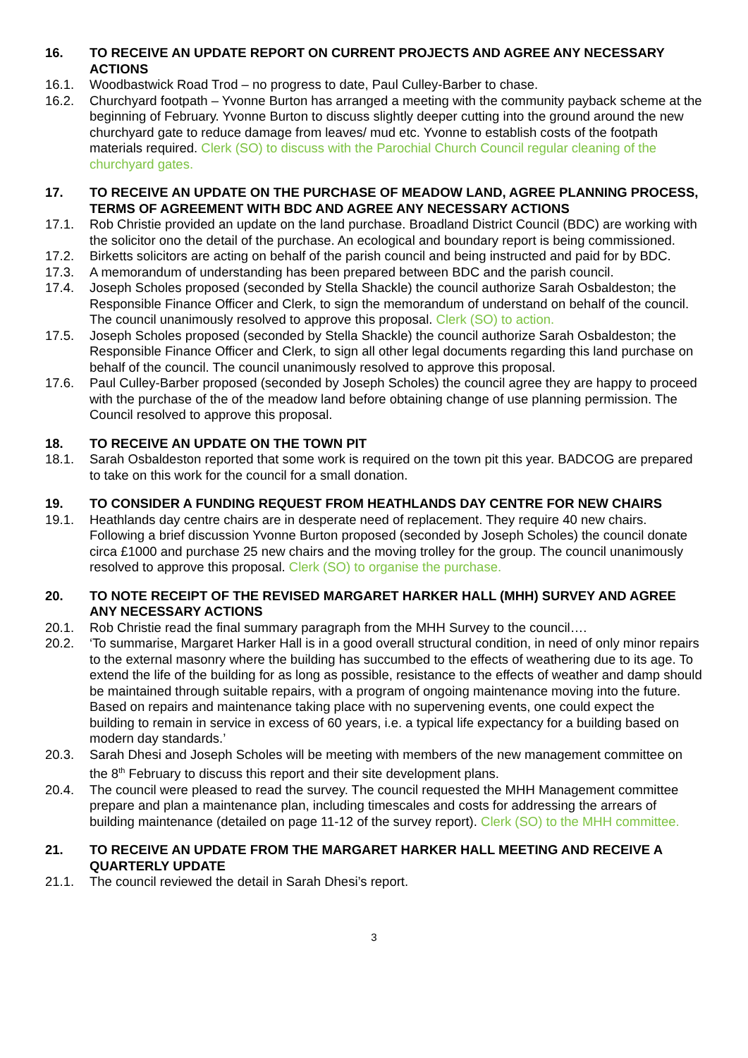16. TO RECEIVE AN UPDATE REPORT ON CURRENT PROJECTS AND AGREE ANY NECESSARY ACTIONS
16.1. Woodbastwick Road Trod – no progress to date, Paul Culley-Barber to chase.
16.2. Churchyard footpath – Yvonne Burton has arranged a meeting with the community payback scheme at the beginning of February. Yvonne Burton to discuss slightly deeper cutting into the ground around the new churchyard gate to reduce damage from leaves/ mud etc. Yvonne to establish costs of the footpath materials required. Clerk (SO) to discuss with the Parochial Church Council regular cleaning of the churchyard gates.
17. TO RECEIVE AN UPDATE ON THE PURCHASE OF MEADOW LAND, AGREE PLANNING PROCESS, TERMS OF AGREEMENT WITH BDC AND AGREE ANY NECESSARY ACTIONS
17.1. Rob Christie provided an update on the land purchase. Broadland District Council (BDC) are working with the solicitor ono the detail of the purchase. An ecological and boundary report is being commissioned.
17.2. Birketts solicitors are acting on behalf of the parish council and being instructed and paid for by BDC.
17.3. A memorandum of understanding has been prepared between BDC and the parish council.
17.4. Joseph Scholes proposed (seconded by Stella Shackle) the council authorize Sarah Osbaldeston; the Responsible Finance Officer and Clerk, to sign the memorandum of understand on behalf of the council. The council unanimously resolved to approve this proposal. Clerk (SO) to action.
17.5. Joseph Scholes proposed (seconded by Stella Shackle) the council authorize Sarah Osbaldeston; the Responsible Finance Officer and Clerk, to sign all other legal documents regarding this land purchase on behalf of the council. The council unanimously resolved to approve this proposal.
17.6. Paul Culley-Barber proposed (seconded by Joseph Scholes) the council agree they are happy to proceed with the purchase of the of the meadow land before obtaining change of use planning permission. The Council resolved to approve this proposal.
18. TO RECEIVE AN UPDATE ON THE TOWN PIT
18.1. Sarah Osbaldeston reported that some work is required on the town pit this year. BADCOG are prepared to take on this work for the council for a small donation.
19. TO CONSIDER A FUNDING REQUEST FROM HEATHLANDS DAY CENTRE FOR NEW CHAIRS
19.1. Heathlands day centre chairs are in desperate need of replacement. They require 40 new chairs. Following a brief discussion Yvonne Burton proposed (seconded by Joseph Scholes) the council donate circa £1000 and purchase 25 new chairs and the moving trolley for the group. The council unanimously resolved to approve this proposal. Clerk (SO) to organise the purchase.
20. TO NOTE RECEIPT OF THE REVISED MARGARET HARKER HALL (MHH) SURVEY AND AGREE ANY NECESSARY ACTIONS
20.1. Rob Christie read the final summary paragraph from the MHH Survey to the council….
20.2. ‘To summarise, Margaret Harker Hall is in a good overall structural condition, in need of only minor repairs to the external masonry where the building has succumbed to the effects of weathering due to its age. To extend the life of the building for as long as possible, resistance to the effects of weather and damp should be maintained through suitable repairs, with a program of ongoing maintenance moving into the future. Based on repairs and maintenance taking place with no supervening events, one could expect the building to remain in service in excess of 60 years, i.e. a typical life expectancy for a building based on modern day standards.’
20.3. Sarah Dhesi and Joseph Scholes will be meeting with members of the new management committee on the 8<sup>th</sup> February to discuss this report and their site development plans.
20.4. The council were pleased to read the survey. The council requested the MHH Management committee prepare and plan a maintenance plan, including timescales and costs for addressing the arrears of building maintenance (detailed on page 11-12 of the survey report). Clerk (SO) to the MHH committee.
21. TO RECEIVE AN UPDATE FROM THE MARGARET HARKER HALL MEETING AND RECEIVE A QUARTERLY UPDATE
21.1. The council reviewed the detail in Sarah Dhesi’s report.
3